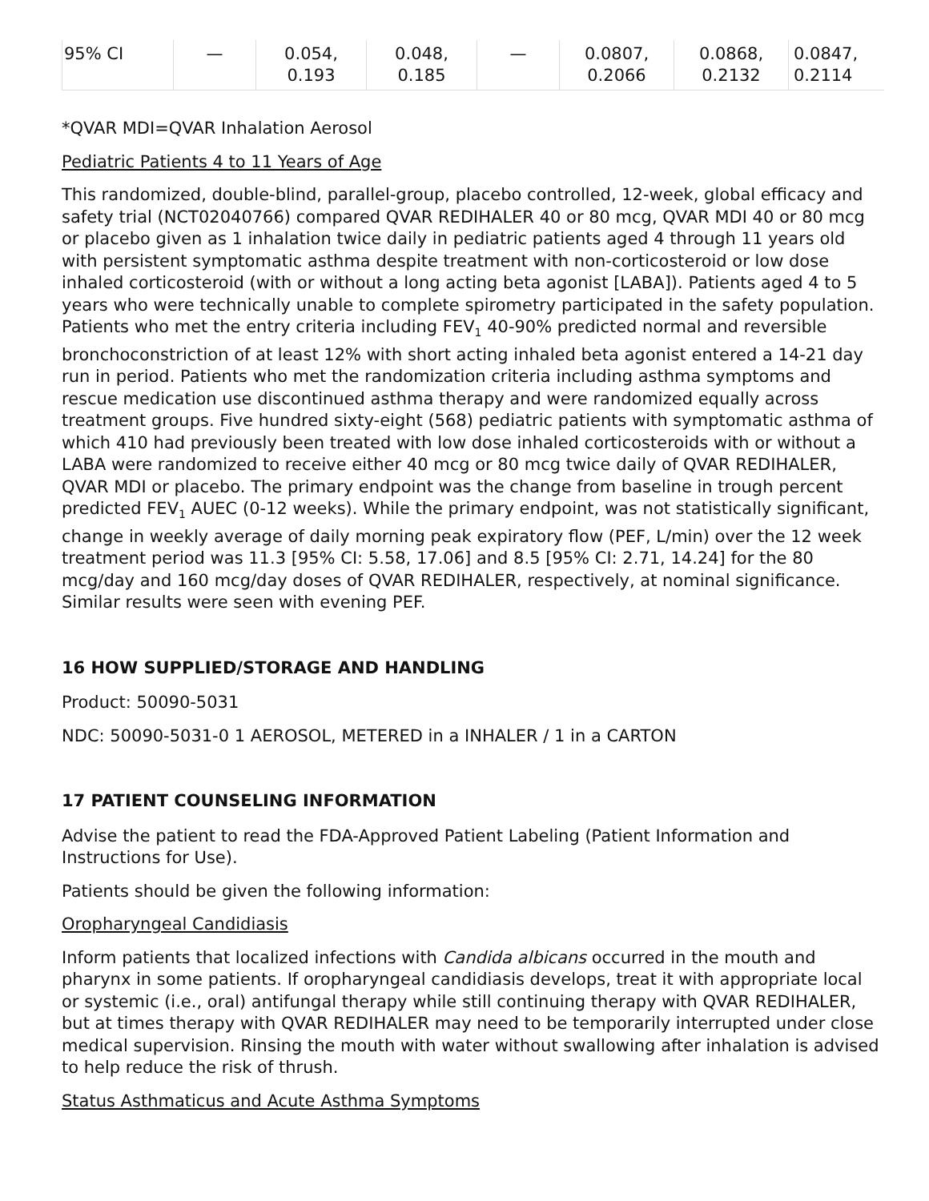| 95% CI | — | 0.054, 0.193 | 0.048, 0.185 | — | 0.0807, 0.2066 | 0.0868, 0.2132 | 0.0847, 0.2114 |
*QVAR MDI=QVAR Inhalation Aerosol
Pediatric Patients 4 to 11 Years of Age
This randomized, double-blind, parallel-group, placebo controlled, 12-week, global efficacy and safety trial (NCT02040766) compared QVAR REDIHALER 40 or 80 mcg, QVAR MDI 40 or 80 mcg or placebo given as 1 inhalation twice daily in pediatric patients aged 4 through 11 years old with persistent symptomatic asthma despite treatment with non-corticosteroid or low dose inhaled corticosteroid (with or without a long acting beta agonist [LABA]). Patients aged 4 to 5 years who were technically unable to complete spirometry participated in the safety population. Patients who met the entry criteria including FEV<sub>1</sub> 40-90% predicted normal and reversible bronchoconstriction of at least 12% with short acting inhaled beta agonist entered a 14-21 day run in period. Patients who met the randomization criteria including asthma symptoms and rescue medication use discontinued asthma therapy and were randomized equally across treatment groups. Five hundred sixty-eight (568) pediatric patients with symptomatic asthma of which 410 had previously been treated with low dose inhaled corticosteroids with or without a LABA were randomized to receive either 40 mcg or 80 mcg twice daily of QVAR REDIHALER, QVAR MDI or placebo. The primary endpoint was the change from baseline in trough percent predicted FEV<sub>1</sub> AUEC (0-12 weeks). While the primary endpoint, was not statistically significant, change in weekly average of daily morning peak expiratory flow (PEF, L/min) over the 12 week treatment period was 11.3 [95% CI: 5.58, 17.06] and 8.5 [95% CI: 2.71, 14.24] for the 80 mcg/day and 160 mcg/day doses of QVAR REDIHALER, respectively, at nominal significance. Similar results were seen with evening PEF.
16 HOW SUPPLIED/STORAGE AND HANDLING
Product: 50090-5031
NDC: 50090-5031-0 1 AEROSOL, METERED in a INHALER / 1 in a CARTON
17 PATIENT COUNSELING INFORMATION
Advise the patient to read the FDA-Approved Patient Labeling (Patient Information and Instructions for Use).
Patients should be given the following information:
Oropharyngeal Candidiasis
Inform patients that localized infections with Candida albicans occurred in the mouth and pharynx in some patients. If oropharyngeal candidiasis develops, treat it with appropriate local or systemic (i.e., oral) antifungal therapy while still continuing therapy with QVAR REDIHALER, but at times therapy with QVAR REDIHALER may need to be temporarily interrupted under close medical supervision. Rinsing the mouth with water without swallowing after inhalation is advised to help reduce the risk of thrush.
Status Asthmaticus and Acute Asthma Symptoms